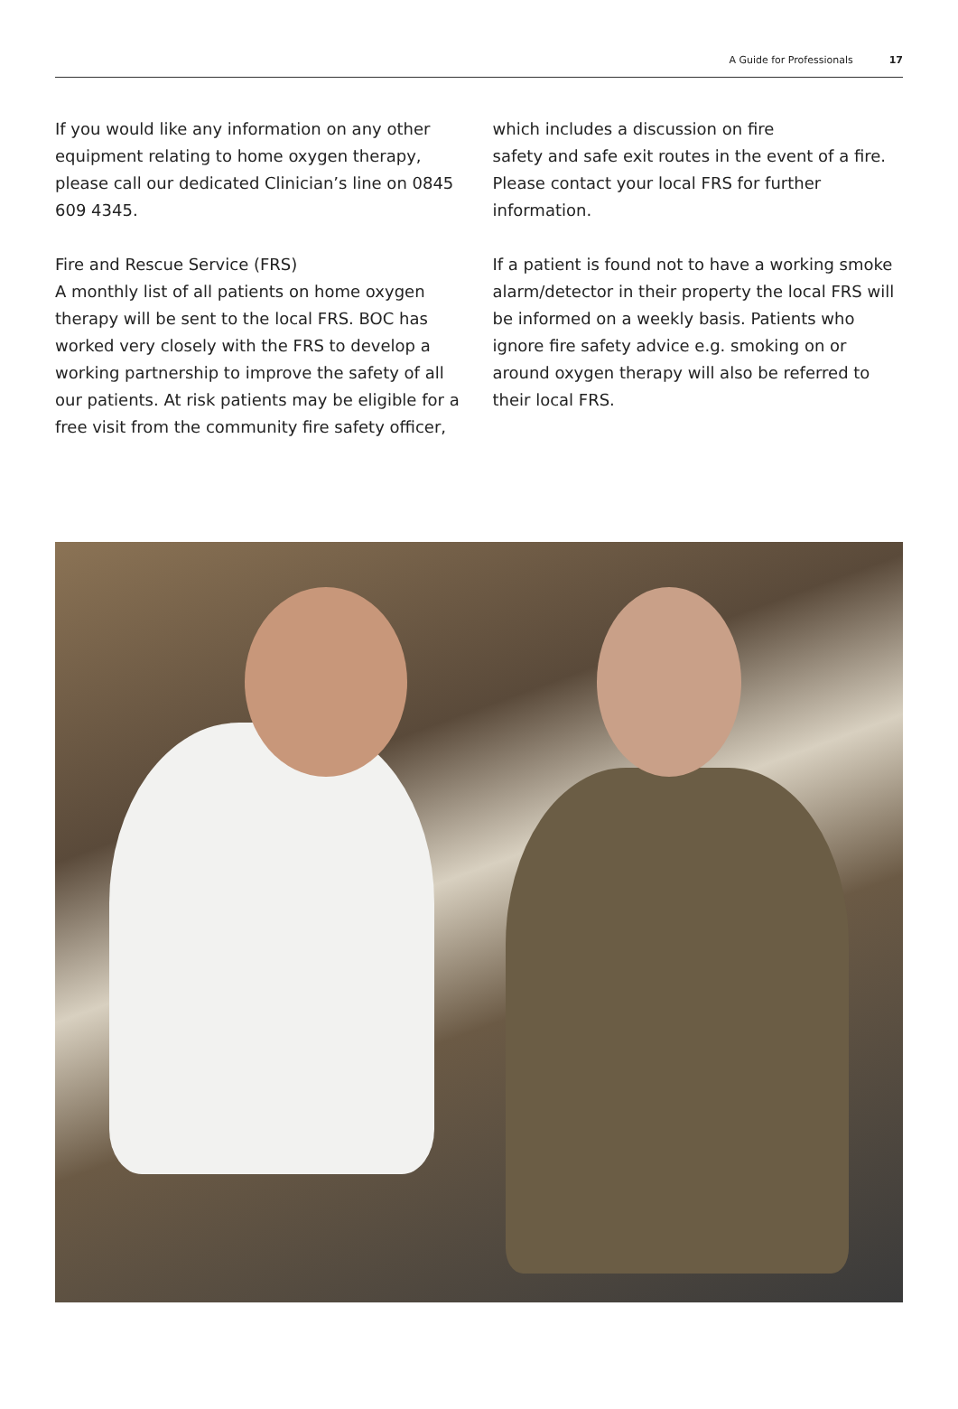A Guide for Professionals 17
If you would like any information on any other equipment relating to home oxygen therapy, please call our dedicated Clinician’s line on 0845 609 4345.
Fire and Rescue Service (FRS)
A monthly list of all patients on home oxygen therapy will be sent to the local FRS. BOC has worked very closely with the FRS to develop a working partnership to improve the safety of all our patients. At risk patients may be eligible for a free visit from the community fire safety officer,
which includes a discussion on fire
safety and safe exit routes in the event of a fire. Please contact your local FRS for further information.
If a patient is found not to have a working smoke alarm/detector in their property the local FRS will be informed on a weekly basis. Patients who ignore fire safety advice e.g. smoking on or around oxygen therapy will also be referred to their local FRS.